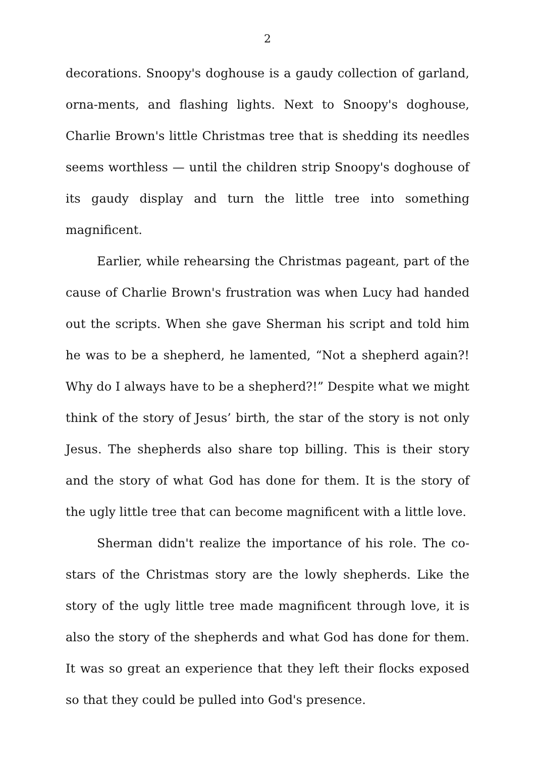2
decorations. Snoopy's doghouse is a gaudy collection of garland, orna-ments, and flashing lights. Next to Snoopy's doghouse, Charlie Brown's little Christmas tree that is shedding its needles seems worthless — until the children strip Snoopy's doghouse of its gaudy display and turn the little tree into something magnificent.
Earlier, while rehearsing the Christmas pageant, part of the cause of Charlie Brown's frustration was when Lucy had handed out the scripts. When she gave Sherman his script and told him he was to be a shepherd, he lamented, “Not a shepherd again?! Why do I always have to be a shepherd?!” Despite what we might think of the story of Jesus’ birth, the star of the story is not only Jesus. The shepherds also share top billing. This is their story and the story of what God has done for them. It is the story of the ugly little tree that can become magnificent with a little love.
Sherman didn't realize the importance of his role. The co-stars of the Christmas story are the lowly shepherds. Like the story of the ugly little tree made magnificent through love, it is also the story of the shepherds and what God has done for them. It was so great an experience that they left their flocks exposed so that they could be pulled into God's presence.